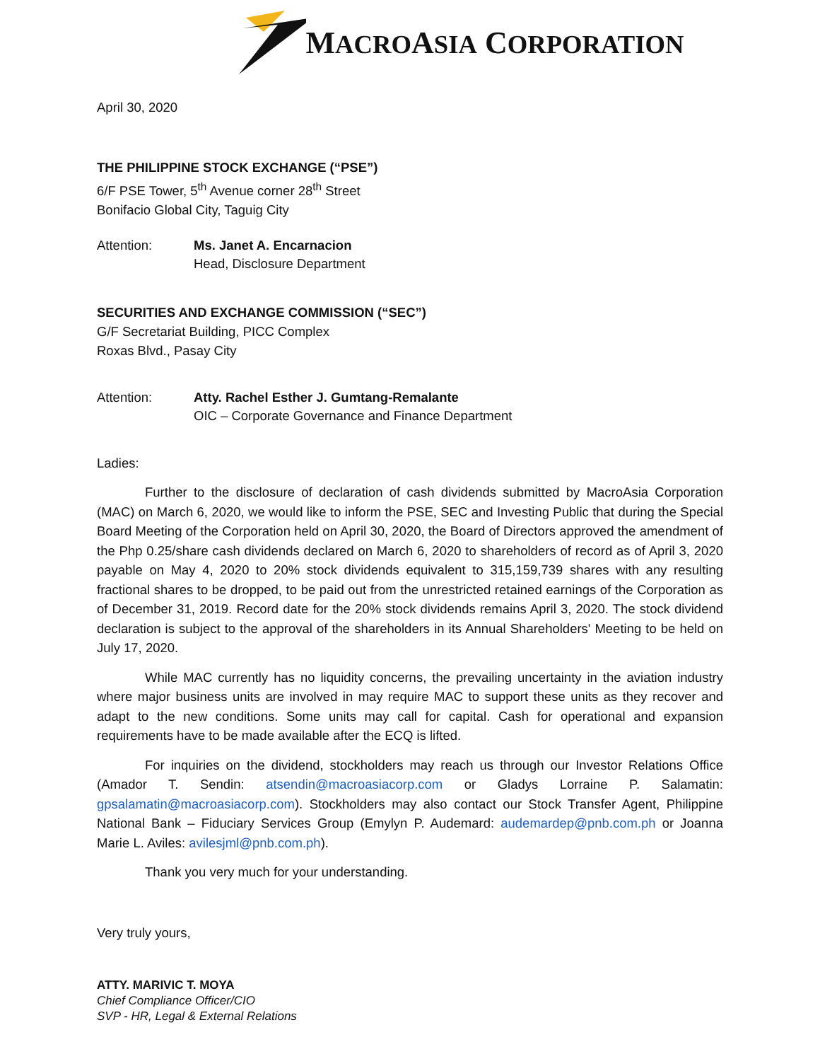MACROASIA CORPORATION
April 30, 2020
THE PHILIPPINE STOCK EXCHANGE (“PSE”)
6/F PSE Tower, 5<sup>th</sup> Avenue corner 28<sup>th</sup> Street
Bonifacio Global City, Taguig City
Attention: Ms. Janet A. Encarnacion
Head, Disclosure Department
SECURITIES AND EXCHANGE COMMISSION (“SEC”)
G/F Secretariat Building, PICC Complex
Roxas Blvd., Pasay City
Attention: Atty. Rachel Esther J. Gumtang-Remalante
OIC – Corporate Governance and Finance Department
Ladies:
Further to the disclosure of declaration of cash dividends submitted by MacroAsia Corporation (MAC) on March 6, 2020, we would like to inform the PSE, SEC and Investing Public that during the Special Board Meeting of the Corporation held on April 30, 2020, the Board of Directors approved the amendment of the Php 0.25/share cash dividends declared on March 6, 2020 to shareholders of record as of April 3, 2020 payable on May 4, 2020 to 20% stock dividends equivalent to 315,159,739 shares with any resulting fractional shares to be dropped, to be paid out from the unrestricted retained earnings of the Corporation as of December 31, 2019. Record date for the 20% stock dividends remains April 3, 2020. The stock dividend declaration is subject to the approval of the shareholders in its Annual Shareholders' Meeting to be held on July 17, 2020.
While MAC currently has no liquidity concerns, the prevailing uncertainty in the aviation industry where major business units are involved in may require MAC to support these units as they recover and adapt to the new conditions. Some units may call for capital. Cash for operational and expansion requirements have to be made available after the ECQ is lifted.
For inquiries on the dividend, stockholders may reach us through our Investor Relations Office (Amador T. Sendin: atsendin@macroasiacorp.com or Gladys Lorraine P. Salamatin: gpsalamatin@macroasiacorp.com). Stockholders may also contact our Stock Transfer Agent, Philippine National Bank – Fiduciary Services Group (Emylyn P. Audemard: audemardep@pnb.com.ph or Joanna Marie L. Aviles: avilesjml@pnb.com.ph).
Thank you very much for your understanding.
Very truly yours,
ATTY. MARIVIC T. MOYA
Chief Compliance Officer/CIO
SVP - HR, Legal & External Relations